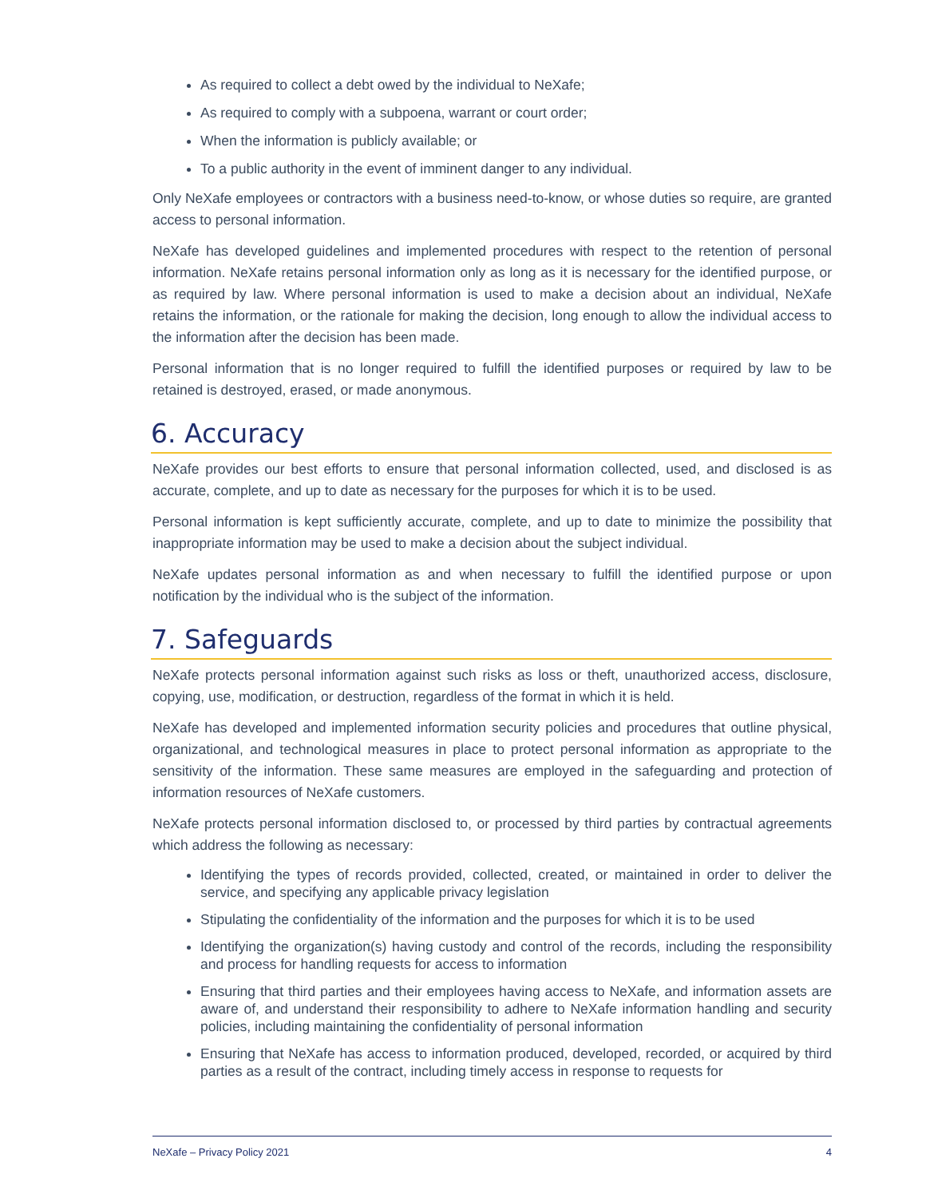As required to collect a debt owed by the individual to NeXafe;
As required to comply with a subpoena, warrant or court order;
When the information is publicly available; or
To a public authority in the event of imminent danger to any individual.
Only NeXafe employees or contractors with a business need-to-know, or whose duties so require, are granted access to personal information.
NeXafe has developed guidelines and implemented procedures with respect to the retention of personal information. NeXafe retains personal information only as long as it is necessary for the identified purpose, or as required by law. Where personal information is used to make a decision about an individual, NeXafe retains the information, or the rationale for making the decision, long enough to allow the individual access to the information after the decision has been made.
Personal information that is no longer required to fulfill the identified purposes or required by law to be retained is destroyed, erased, or made anonymous.
6. Accuracy
NeXafe provides our best efforts to ensure that personal information collected, used, and disclosed is as accurate, complete, and up to date as necessary for the purposes for which it is to be used.
Personal information is kept sufficiently accurate, complete, and up to date to minimize the possibility that inappropriate information may be used to make a decision about the subject individual.
NeXafe updates personal information as and when necessary to fulfill the identified purpose or upon notification by the individual who is the subject of the information.
7. Safeguards
NeXafe protects personal information against such risks as loss or theft, unauthorized access, disclosure, copying, use, modification, or destruction, regardless of the format in which it is held.
NeXafe has developed and implemented information security policies and procedures that outline physical, organizational, and technological measures in place to protect personal information as appropriate to the sensitivity of the information. These same measures are employed in the safeguarding and protection of information resources of NeXafe customers.
NeXafe protects personal information disclosed to, or processed by third parties by contractual agreements which address the following as necessary:
Identifying the types of records provided, collected, created, or maintained in order to deliver the service, and specifying any applicable privacy legislation
Stipulating the confidentiality of the information and the purposes for which it is to be used
Identifying the organization(s) having custody and control of the records, including the responsibility and process for handling requests for access to information
Ensuring that third parties and their employees having access to NeXafe, and information assets are aware of, and understand their responsibility to adhere to NeXafe information handling and security policies, including maintaining the confidentiality of personal information
Ensuring that NeXafe has access to information produced, developed, recorded, or acquired by third parties as a result of the contract, including timely access in response to requests for
NeXafe – Privacy Policy 2021 4